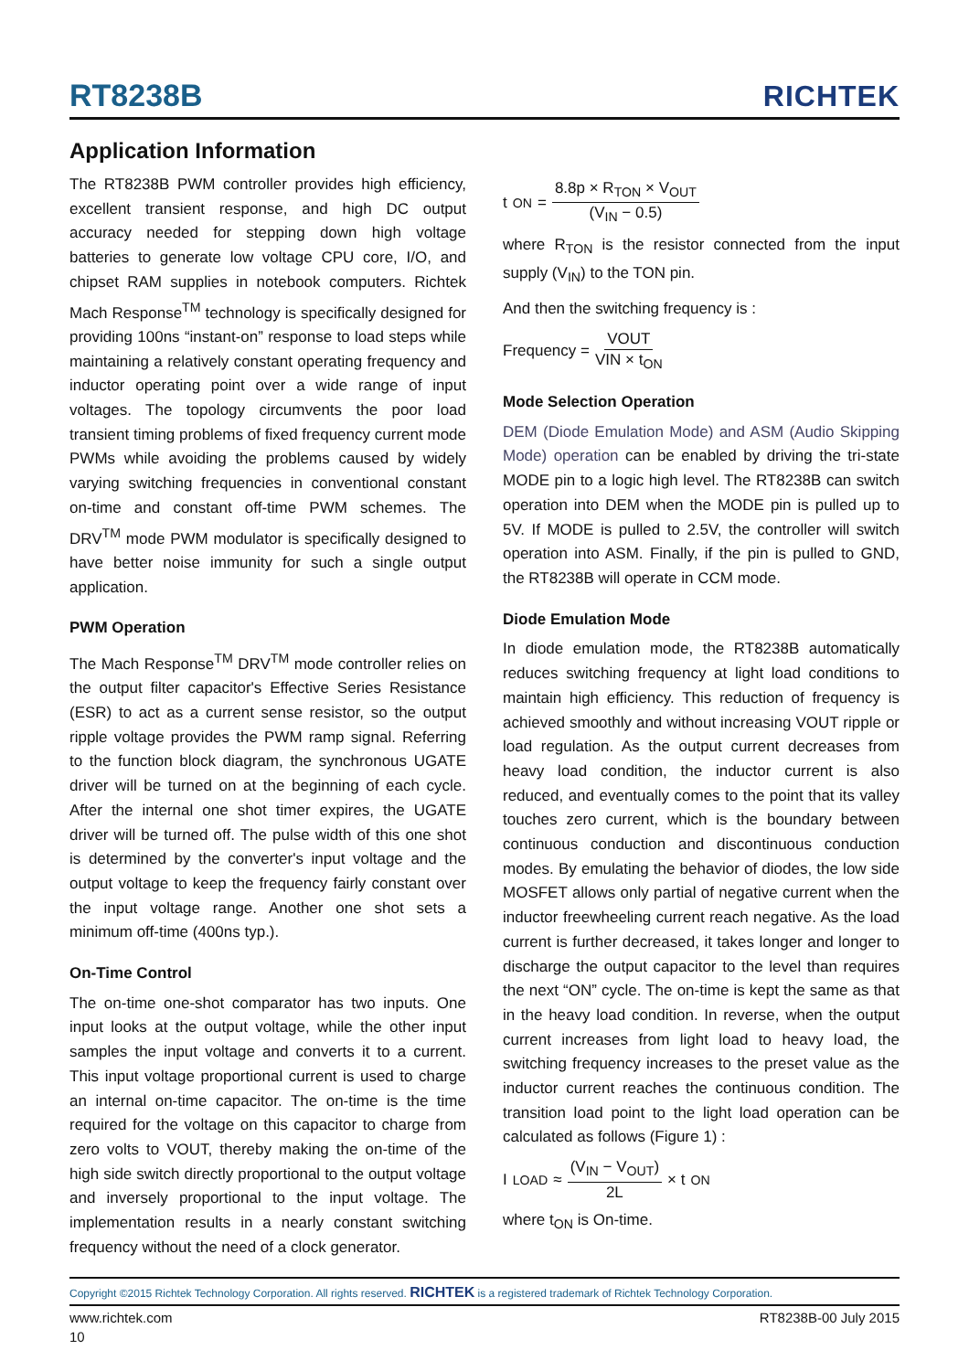RT8238B
RICHTEK
Application Information
The RT8238B PWM controller provides high efficiency, excellent transient response, and high DC output accuracy needed for stepping down high voltage batteries to generate low voltage CPU core, I/O, and chipset RAM supplies in notebook computers. Richtek Mach Response<sup>TM</sup> technology is specifically designed for providing 100ns “instant-on” response to load steps while maintaining a relatively constant operating frequency and inductor operating point over a wide range of input voltages. The topology circumvents the poor load transient timing problems of fixed frequency current mode PWMs while avoiding the problems caused by widely varying switching frequencies in conventional constant on-time and constant off-time PWM schemes. The DRV<sup>TM</sup> mode PWM modulator is specifically designed to have better noise immunity for such a single output application.
PWM Operation
The Mach Response<sup>TM</sup> DRV<sup>TM</sup> mode controller relies on the output filter capacitor's Effective Series Resistance (ESR) to act as a current sense resistor, so the output ripple voltage provides the PWM ramp signal. Referring to the function block diagram, the synchronous UGATE driver will be turned on at the beginning of each cycle. After the internal one shot timer expires, the UGATE driver will be turned off. The pulse width of this one shot is determined by the converter's input voltage and the output voltage to keep the frequency fairly constant over the input voltage range. Another one shot sets a minimum off-time (400ns typ.).
On-Time Control
The on-time one-shot comparator has two inputs. One input looks at the output voltage, while the other input samples the input voltage and converts it to a current. This input voltage proportional current is used to charge an internal on-time capacitor. The on-time is the time required for the voltage on this capacitor to charge from zero volts to VOUT, thereby making the on-time of the high side switch directly proportional to the output voltage and inversely proportional to the input voltage. The implementation results in a nearly constant switching frequency without the need of a clock generator.
t<sub>ON</sub> = 8.8p × R<sub>TON</sub> × V<sub>OUT</sub> (V<sub>IN</sub> − 0.5)
where R<sub>TON</sub> is the resistor connected from the input supply (V<sub>IN</sub>) to the TON pin.
And then the switching frequency is :
Frequency = VOUT VIN × t<sub>ON</sub>
Mode Selection Operation
DEM (Diode Emulation Mode) and ASM (Audio Skipping Mode) operation can be enabled by driving the tri-state MODE pin to a logic high level. The RT8238B can switch operation into DEM when the MODE pin is pulled up to 5V. If MODE is pulled to 2.5V, the controller will switch operation into ASM. Finally, if the pin is pulled to GND, the RT8238B will operate in CCM mode.
Diode Emulation Mode
In diode emulation mode, the RT8238B automatically reduces switching frequency at light load conditions to maintain high efficiency. This reduction of frequency is achieved smoothly and without increasing VOUT ripple or load regulation. As the output current decreases from heavy load condition, the inductor current is also reduced, and eventually comes to the point that its valley touches zero current, which is the boundary between continuous conduction and discontinuous conduction modes. By emulating the behavior of diodes, the low side MOSFET allows only partial of negative current when the inductor freewheeling current reach negative. As the load current is further decreased, it takes longer and longer to discharge the output capacitor to the level than requires the next “ON” cycle. The on-time is kept the same as that in the heavy load condition. In reverse, when the output current increases from light load to heavy load, the switching frequency increases to the preset value as the inductor current reaches the continuous condition. The transition load point to the light load operation can be calculated as follows (Figure 1) :
I<sub>LOAD</sub> ≈ (V<sub>IN</sub> − V<sub>OUT</sub>) 2L × t<sub>ON</sub>
where t<sub>ON</sub> is On-time.
Copyright ©2015 Richtek Technology Corporation. All rights reserved. RICHTEK is a registered trademark of Richtek Technology Corporation.
www.richtek.com RT8238B-00 July 2015
10